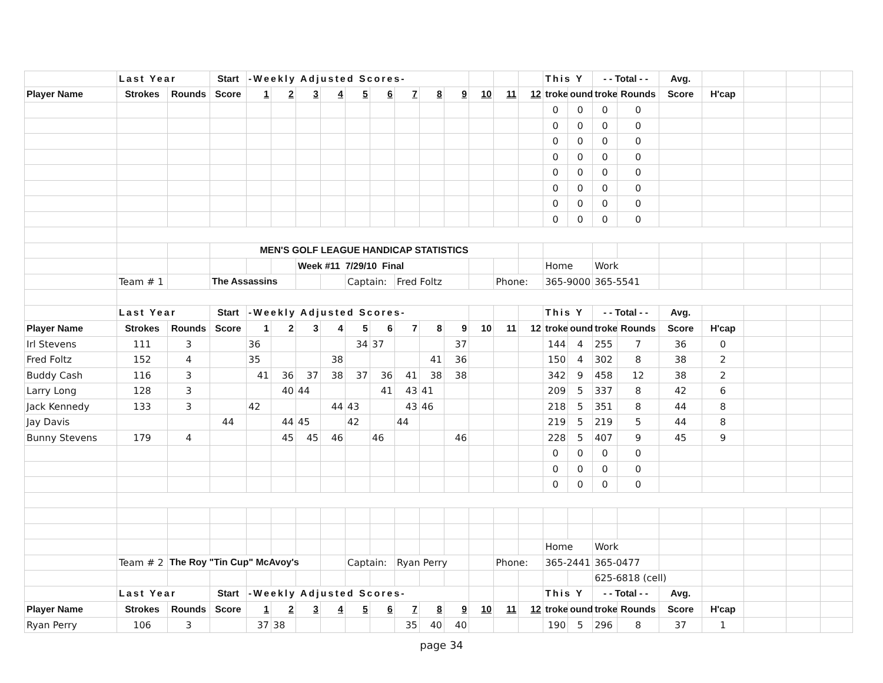| | Last Year | | Start | -Weekly Adjusted Scores- | | | | | | | | | | | | This Y | | - - Total - - | | Avg. | | | | | |
| Player Name | Strokes | Rounds | Score | 1 | 2 | 3 | 4 | 5 | 6 | 7 | 8 | 9 | 10 | 11 | 12 | troke | ound | troke | Rounds | Score | H'cap | | | | |
| | | | | | | | | | | | | | | | | 0 | 0 | 0 | 0 | | | | | | |
| | | | | | | | | | | | | | | | | 0 | 0 | 0 | 0 | | | | | | |
| | | | | | | | | | | | | | | | | 0 | 0 | 0 | 0 | | | | | | |
| | | | | | | | | | | | | | | | | 0 | 0 | 0 | 0 | | | | | | |
| | | | | | | | | | | | | | | | | 0 | 0 | 0 | 0 | | | | | | |
| | | | | | | | | | | | | | | | | 0 | 0 | 0 | 0 | | | | | | |
| | | | | | | | | | | | | | | | | 0 | 0 | 0 | 0 | | | | | | |
| | | | | | | | | | | | | | | | | 0 | 0 | 0 | 0 | | | | | | |
| | | | MEN'S GOLF LEAGUE HANDICAP STATISTICS | | | | | | | | | | | | | | | | | | | | | | |
| | | | | | | Week #11 7/29/10 Final | | | | | | | | | | Home | | Work | | | | | | | |
| | Team # 1 | | The Assassins | | | | | Captain: | | Fred Foltz | | | | Phone: | | 365-9000 | | 365-5541 | | | | | | | |
| | Last Year | | Start | -Weekly Adjusted Scores- | | | | | | | | | | | | This Y | | - - Total - - | | Avg. | | | | | |
| Player Name | Strokes | Rounds | Score | 1 | 2 | 3 | 4 | 5 | 6 | 7 | 8 | 9 | 10 | 11 | 12 | troke | ound | troke | Rounds | Score | H'cap | | | | |
| Irl Stevens | 111 | 3 | | 36 | | | | 34 | 37 | | | 37 | | | | 144 | 4 | 255 | 7 | 36 | 0 | | | | |
| Fred Foltz | 152 | 4 | | 35 | | | 38 | | | | 41 | 36 | | | | 150 | 4 | 302 | 8 | 38 | 2 | | | | |
| Buddy Cash | 116 | 3 | | 41 | 36 | 37 | 38 | 37 | 36 | 41 | 38 | 38 | | | | 342 | 9 | 458 | 12 | 38 | 2 | | | | |
| Larry Long | 128 | 3 | | | 40 | 44 | | | 41 | 43 | 41 | | | | | 209 | 5 | 337 | 8 | 42 | 6 | | | | |
| Jack Kennedy | 133 | 3 | | 42 | | | 44 | 43 | | 43 | 46 | | | | | 218 | 5 | 351 | 8 | 44 | 8 | | | | |
| Jay Davis | | | 44 | | 44 | 45 | | 42 | | 44 | | | | | | 219 | 5 | 219 | 5 | 44 | 8 | | | | |
| Bunny Stevens | 179 | 4 | | | 45 | 45 | 46 | | 46 | | | 46 | | | | 228 | 5 | 407 | 9 | 45 | 9 | | | | |
| | | | | | | | | | | | | | | | | 0 | 0 | 0 | 0 | | | | | | |
| | | | | | | | | | | | | | | | | 0 | 0 | 0 | 0 | | | | | | |
| | | | | | | | | | | | | | | | | 0 | 0 | 0 | 0 | | | | | | |
| | | | | | | | | | | | | | | | | Home | | Work | | | | | | | |
| | Team # 2 | The Roy "Tin Cup" McAvoy's | | | | | | Captain: | | Ryan Perry | | | | Phone: | | 365-2441 | | 365-0477 | | | | | | | |
| | | | | | | | | | | | | | | | | | | 625-6818 (cell) | | | | | | | |
| | Last Year | | Start | -Weekly Adjusted Scores- | | | | | | | | | | | | This Y | | - - Total - - | | Avg. | | | | | |
| Player Name | Strokes | Rounds | Score | 1 | 2 | 3 | 4 | 5 | 6 | 7 | 8 | 9 | 10 | 11 | 12 | troke | ound | troke | Rounds | Score | H'cap | | | | |
| Ryan Perry | 106 | 3 | | 37 | 38 | | | | | 35 | 40 | 40 | | | | 190 | 5 | 296 | 8 | 37 | 1 | | | | |
page 34